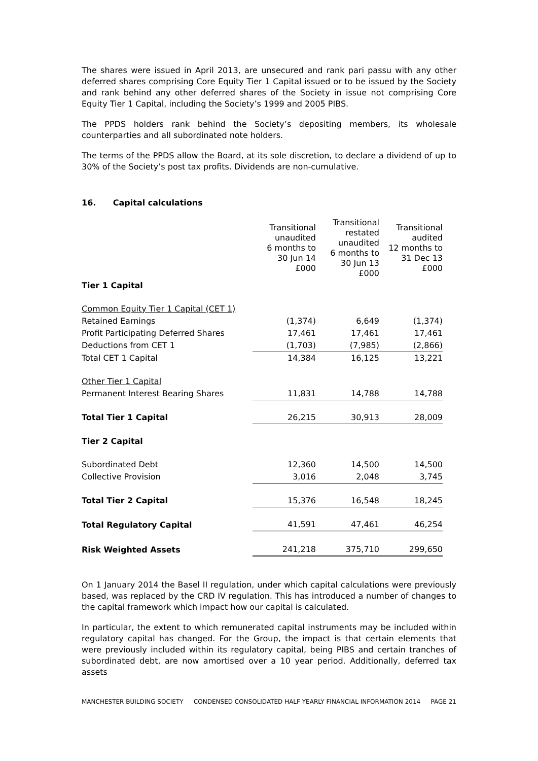The shares were issued in April 2013, are unsecured and rank pari passu with any other deferred shares comprising Core Equity Tier 1 Capital issued or to be issued by the Society and rank behind any other deferred shares of the Society in issue not comprising Core Equity Tier 1 Capital, including the Society’s 1999 and 2005 PIBS.
The PPDS holders rank behind the Society’s depositing members, its wholesale counterparties and all subordinated note holders.
The terms of the PPDS allow the Board, at its sole discretion, to declare a dividend of up to 30% of the Society’s post tax profits. Dividends are non-cumulative.
16. Capital calculations
| | Transitional unaudited 6 months to 30 Jun 14 £000 | Transitional restated unaudited 6 months to 30 Jun 13 £000 | Transitional audited 12 months to 31 Dec 13 £000 |
| Tier 1 Capital | | | |
| Common Equity Tier 1 Capital (CET 1) | | | |
| Retained Earnings | (1,374) | 6,649 | (1,374) |
| Profit Participating Deferred Shares | 17,461 | 17,461 | 17,461 |
| Deductions from CET 1 | (1,703) | (7,985) | (2,866) |
| Total CET 1 Capital | 14,384 | 16,125 | 13,221 |
| Other Tier 1 Capital | | | |
| Permanent Interest Bearing Shares | 11,831 | 14,788 | 14,788 |
| Total Tier 1 Capital | 26,215 | 30,913 | 28,009 |
| Tier 2 Capital | | | |
| Subordinated Debt | 12,360 | 14,500 | 14,500 |
| Collective Provision | 3,016 | 2,048 | 3,745 |
| Total Tier 2 Capital | 15,376 | 16,548 | 18,245 |
| Total Regulatory Capital | 41,591 | 47,461 | 46,254 |
| Risk Weighted Assets | 241,218 | 375,710 | 299,650 |
On 1 January 2014 the Basel II regulation, under which capital calculations were previously based, was replaced by the CRD IV regulation. This has introduced a number of changes to the capital framework which impact how our capital is calculated.
In particular, the extent to which remunerated capital instruments may be included within regulatory capital has changed. For the Group, the impact is that certain elements that were previously included within its regulatory capital, being PIBS and certain tranches of subordinated debt, are now amortised over a 10 year period. Additionally, deferred tax assets
MANCHESTER BUILDING SOCIETY CONDENSED CONSOLIDATED HALF YEARLY FINANCIAL INFORMATION 2014 PAGE 21